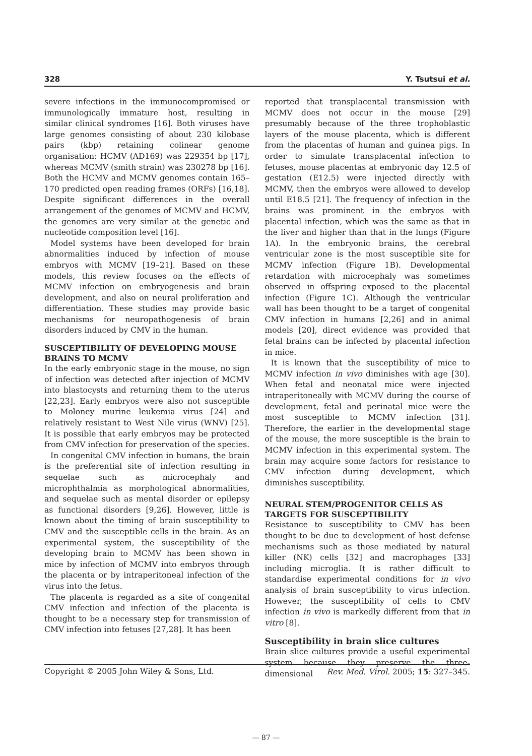328 Y. Tsutsui et al.
severe infections in the immunocompromised or immunologically immature host, resulting in similar clinical syndromes [16]. Both viruses have large genomes consisting of about 230 kilobase pairs (kbp) retaining colinear genome organisation: HCMV (AD169) was 229354 bp [17], whereas MCMV (smith strain) was 230278 bp [16]. Both the HCMV and MCMV genomes contain 165–170 predicted open reading frames (ORFs) [16,18]. Despite significant differences in the overall arrangement of the genomes of MCMV and HCMV, the genomes are very similar at the genetic and nucleotide composition level [16].
Model systems have been developed for brain abnormalities induced by infection of mouse embryos with MCMV [19–21]. Based on these models, this review focuses on the effects of MCMV infection on embryogenesis and brain development, and also on neural proliferation and differentiation. These studies may provide basic mechanisms for neuropathogenesis of brain disorders induced by CMV in the human.
SUSCEPTIBILITY OF DEVELOPING MOUSE BRAINS TO MCMV
In the early embryonic stage in the mouse, no sign of infection was detected after injection of MCMV into blastocysts and returning them to the uterus [22,23]. Early embryos were also not susceptible to Moloney murine leukemia virus [24] and relatively resistant to West Nile virus (WNV) [25]. It is possible that early embryos may be protected from CMV infection for preservation of the species.
In congenital CMV infection in humans, the brain is the preferential site of infection resulting in sequelae such as microcephaly and microphthalmia as morphological abnormalities, and sequelae such as mental disorder or epilepsy as functional disorders [9,26]. However, little is known about the timing of brain susceptibility to CMV and the susceptible cells in the brain. As an experimental system, the susceptibility of the developing brain to MCMV has been shown in mice by infection of MCMV into embryos through the placenta or by intraperitoneal infection of the virus into the fetus.
The placenta is regarded as a site of congenital CMV infection and infection of the placenta is thought to be a necessary step for transmission of CMV infection into fetuses [27,28]. It has been
reported that transplacental transmission with MCMV does not occur in the mouse [29] presumably because of the three trophoblastic layers of the mouse placenta, which is different from the placentas of human and guinea pigs. In order to simulate transplacental infection to fetuses, mouse placentas at embryonic day 12.5 of gestation (E12.5) were injected directly with MCMV, then the embryos were allowed to develop until E18.5 [21]. The frequency of infection in the brains was prominent in the embryos with placental infection, which was the same as that in the liver and higher than that in the lungs (Figure 1A). In the embryonic brains, the cerebral ventricular zone is the most susceptible site for MCMV infection (Figure 1B). Developmental retardation with microcephaly was sometimes observed in offspring exposed to the placental infection (Figure 1C). Although the ventricular wall has been thought to be a target of congenital CMV infection in humans [2,26] and in animal models [20], direct evidence was provided that fetal brains can be infected by placental infection in mice.
It is known that the susceptibility of mice to MCMV infection in vivo diminishes with age [30]. When fetal and neonatal mice were injected intraperitoneally with MCMV during the course of development, fetal and perinatal mice were the most susceptible to MCMV infection [31]. Therefore, the earlier in the developmental stage of the mouse, the more susceptible is the brain to MCMV infection in this experimental system. The brain may acquire some factors for resistance to CMV infection during development, which diminishes susceptibility.
NEURAL STEM/PROGENITOR CELLS AS TARGETS FOR SUSCEPTIBILITY
Resistance to susceptibility to CMV has been thought to be due to development of host defense mechanisms such as those mediated by natural killer (NK) cells [32] and macrophages [33] including microglia. It is rather difficult to standardise experimental conditions for in vivo analysis of brain susceptibility to virus infection. However, the susceptibility of cells to CMV infection in vivo is markedly different from that in vitro [8].
Susceptibility in brain slice cultures
Brain slice cultures provide a useful experimental system because they preserve the three-dimensional
Copyright © 2005 John Wiley & Sons, Ltd. Rev. Med. Virol. 2005; 15: 327–345.
— 87 —